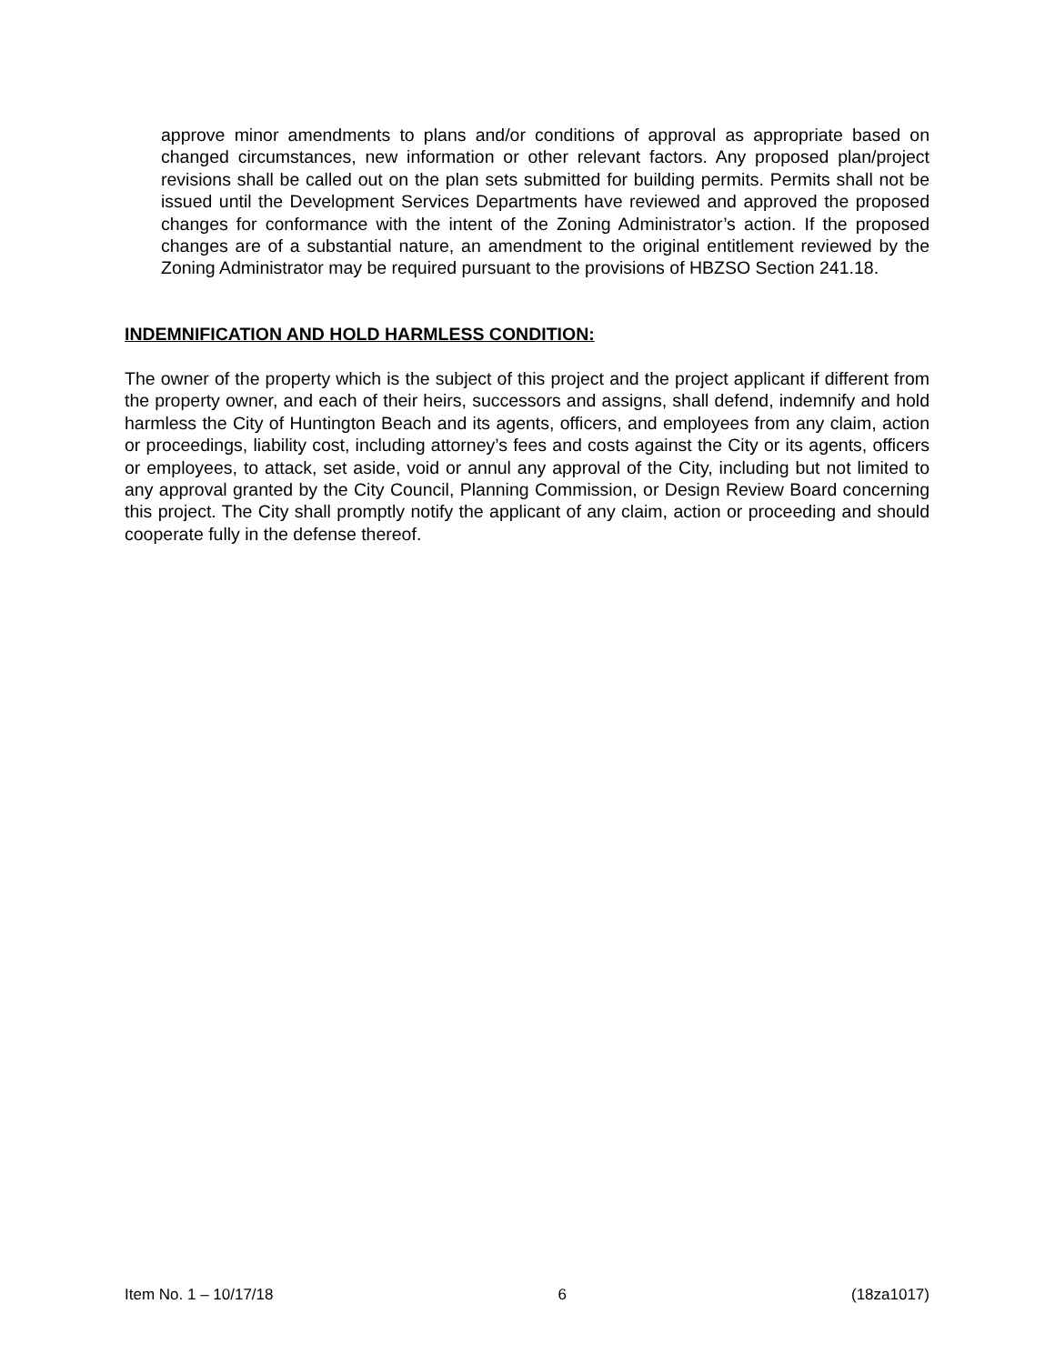approve minor amendments to plans and/or conditions of approval as appropriate based on changed circumstances, new information or other relevant factors. Any proposed plan/project revisions shall be called out on the plan sets submitted for building permits. Permits shall not be issued until the Development Services Departments have reviewed and approved the proposed changes for conformance with the intent of the Zoning Administrator’s action. If the proposed changes are of a substantial nature, an amendment to the original entitlement reviewed by the Zoning Administrator may be required pursuant to the provisions of HBZSO Section 241.18.
INDEMNIFICATION AND HOLD HARMLESS CONDITION:
The owner of the property which is the subject of this project and the project applicant if different from the property owner, and each of their heirs, successors and assigns, shall defend, indemnify and hold harmless the City of Huntington Beach and its agents, officers, and employees from any claim, action or proceedings, liability cost, including attorney’s fees and costs against the City or its agents, officers or employees, to attack, set aside, void or annul any approval of the City, including but not limited to any approval granted by the City Council, Planning Commission, or Design Review Board concerning this project. The City shall promptly notify the applicant of any claim, action or proceeding and should cooperate fully in the defense thereof.
Item No. 1 – 10/17/18 6 (18za1017)